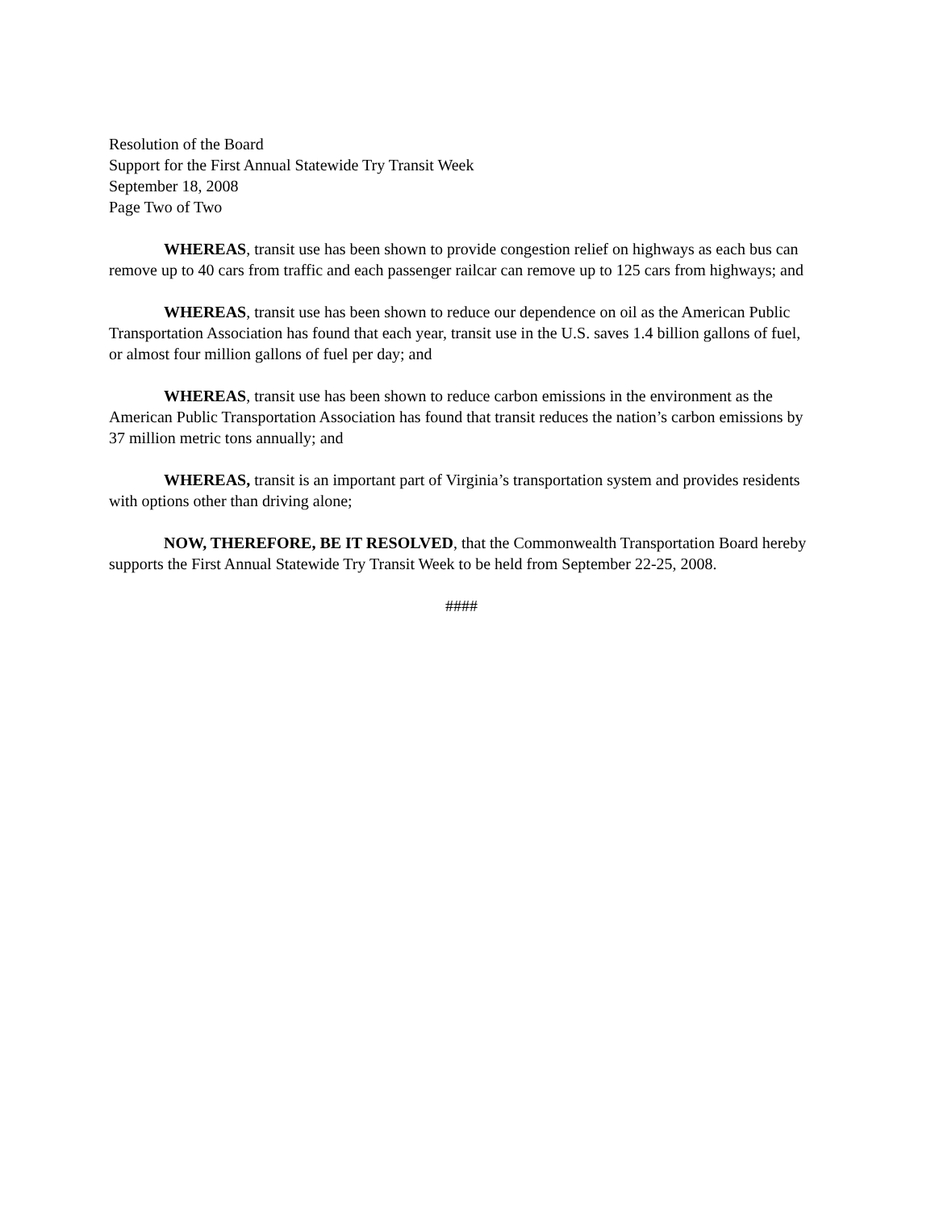Resolution of the Board
Support for the First Annual Statewide Try Transit Week
September 18, 2008
Page Two of Two
WHEREAS, transit use has been shown to provide congestion relief on highways as each bus can remove up to 40 cars from traffic and each passenger railcar can remove up to 125 cars from highways; and
WHEREAS, transit use has been shown to reduce our dependence on oil as the American Public Transportation Association has found that each year, transit use in the U.S. saves 1.4 billion gallons of fuel, or almost four million gallons of fuel per day; and
WHEREAS, transit use has been shown to reduce carbon emissions in the environment as the American Public Transportation Association has found that transit reduces the nation’s carbon emissions by 37 million metric tons annually; and
WHEREAS, transit is an important part of Virginia’s transportation system and provides residents with options other than driving alone;
NOW, THEREFORE, BE IT RESOLVED, that the Commonwealth Transportation Board hereby supports the First Annual Statewide Try Transit Week to be held from September 22-25, 2008.
####